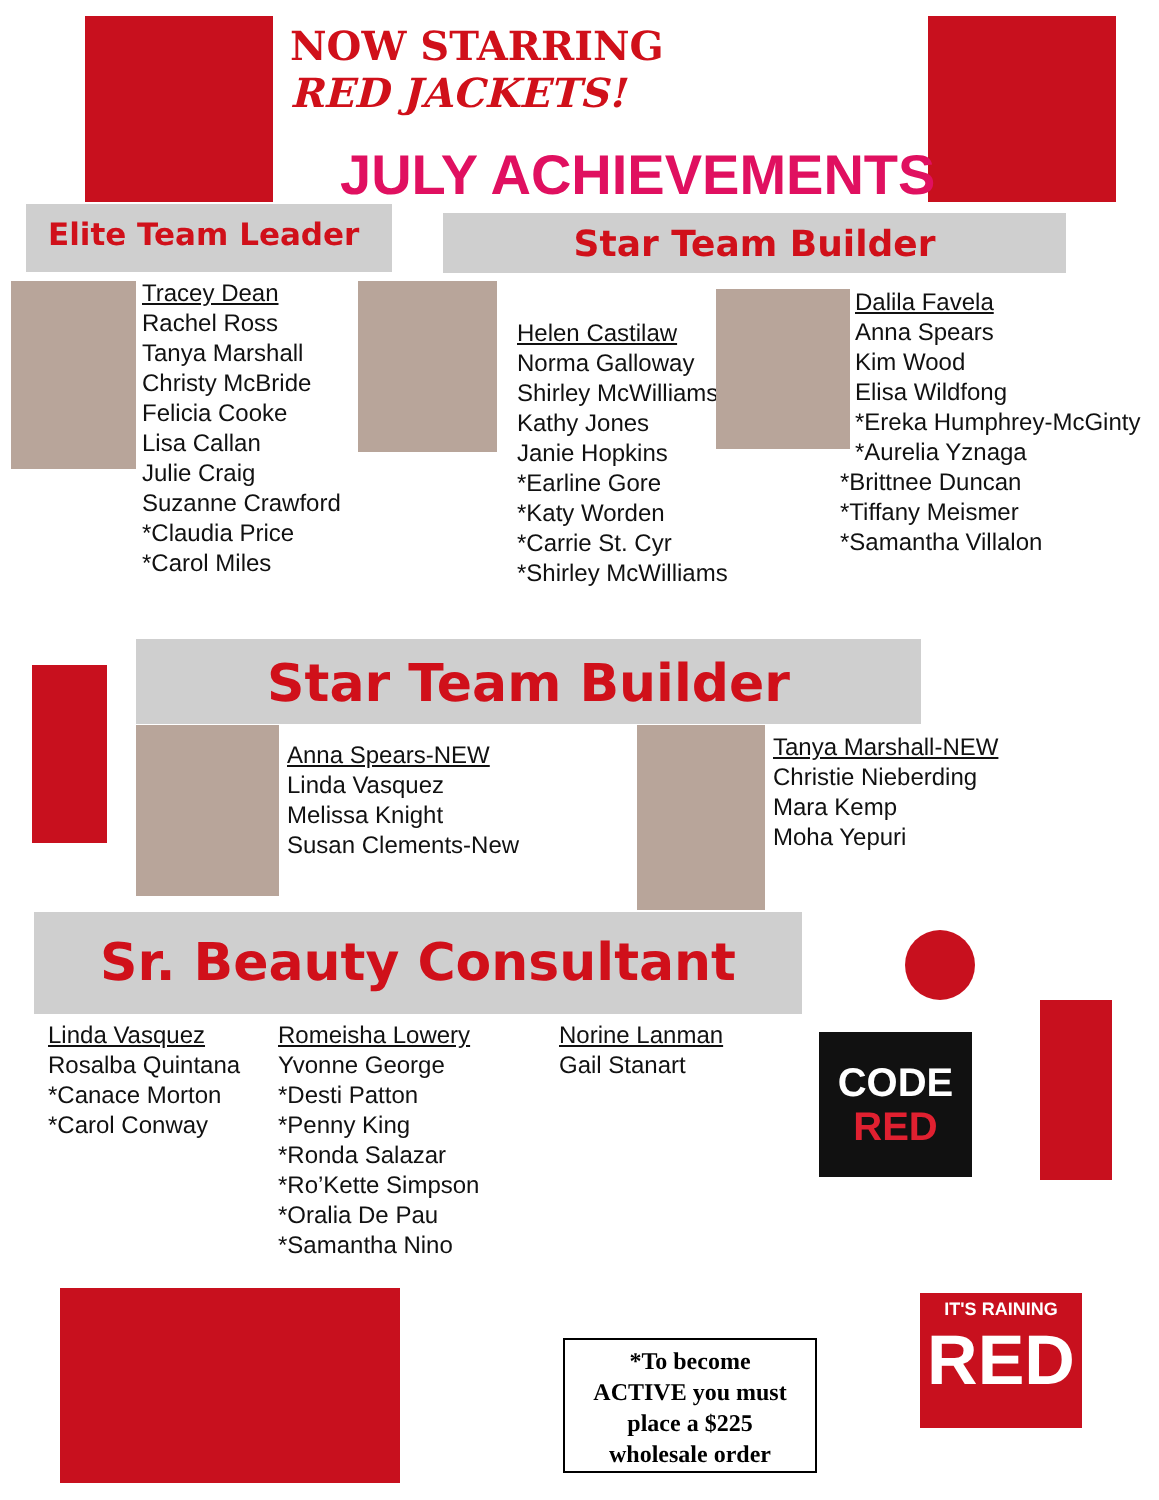NOW STARRING
RED JACKETS!
JULY ACHIEVEMENTS
Elite Team Leader Star Team Builder
Tracey Dean
Rachel Ross
Tanya Marshall
Christy McBride
Felicia Cooke
Lisa Callan
Julie Craig
Suzanne Crawford
*Claudia Price
*Carol Miles
Helen Castilaw
Norma Galloway
Shirley McWilliams
Kathy Jones
Janie Hopkins
*Earline Gore
*Katy Worden
*Carrie St. Cyr
*Shirley McWilliams
Dalila Favela
Anna Spears
Kim Wood
Elisa Wildfong
*Ereka Humphrey-McGinty
*Aurelia Yznaga
*Brittnee Duncan
*Tiffany Meismer
*Samantha Villalon
Star Team Builder
Anna Spears-NEW
Linda Vasquez
Melissa Knight
Susan Clements-New
Tanya Marshall-NEW
Christie Nieberding
Mara Kemp
Moha Yepuri
Sr. Beauty Consultant
CODE
RED
Linda Vasquez
Rosalba Quintana
*Canace Morton
*Carol Conway
Romeisha Lowery
Yvonne George
*Desti Patton
*Penny King
*Ronda Salazar
*Ro’Kette Simpson
*Oralia De Pau
*Samantha Nino
Norine Lanman
Gail Stanart
*To become
ACTIVE you must
place a $225
wholesale order
IT'S RAINING
RED